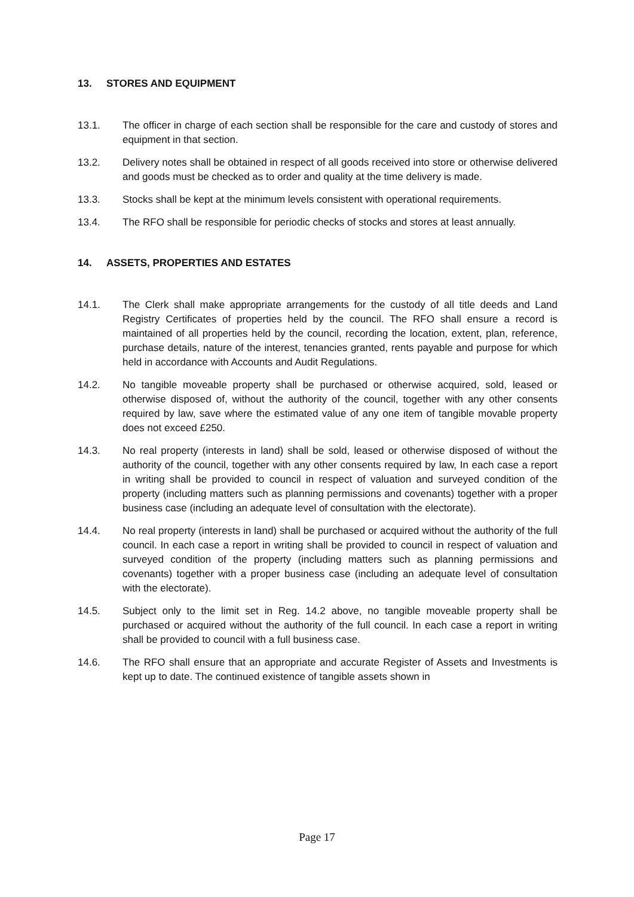13. STORES AND EQUIPMENT
13.1. The officer in charge of each section shall be responsible for the care and custody of stores and equipment in that section.
13.2. Delivery notes shall be obtained in respect of all goods received into store or otherwise delivered and goods must be checked as to order and quality at the time delivery is made.
13.3. Stocks shall be kept at the minimum levels consistent with operational requirements.
13.4. The RFO shall be responsible for periodic checks of stocks and stores at least annually.
14. ASSETS, PROPERTIES AND ESTATES
14.1. The Clerk shall make appropriate arrangements for the custody of all title deeds and Land Registry Certificates of properties held by the council. The RFO shall ensure a record is maintained of all properties held by the council, recording the location, extent, plan, reference, purchase details, nature of the interest, tenancies granted, rents payable and purpose for which held in accordance with Accounts and Audit Regulations.
14.2. No tangible moveable property shall be purchased or otherwise acquired, sold, leased or otherwise disposed of, without the authority of the council, together with any other consents required by law, save where the estimated value of any one item of tangible movable property does not exceed £250.
14.3. No real property (interests in land) shall be sold, leased or otherwise disposed of without the authority of the council, together with any other consents required by law, In each case a report in writing shall be provided to council in respect of valuation and surveyed condition of the property (including matters such as planning permissions and covenants) together with a proper business case (including an adequate level of consultation with the electorate).
14.4. No real property (interests in land) shall be purchased or acquired without the authority of the full council. In each case a report in writing shall be provided to council in respect of valuation and surveyed condition of the property (including matters such as planning permissions and covenants) together with a proper business case (including an adequate level of consultation with the electorate).
14.5. Subject only to the limit set in Reg. 14.2 above, no tangible moveable property shall be purchased or acquired without the authority of the full council. In each case a report in writing shall be provided to council with a full business case.
14.6. The RFO shall ensure that an appropriate and accurate Register of Assets and Investments is kept up to date. The continued existence of tangible assets shown in
Page 17